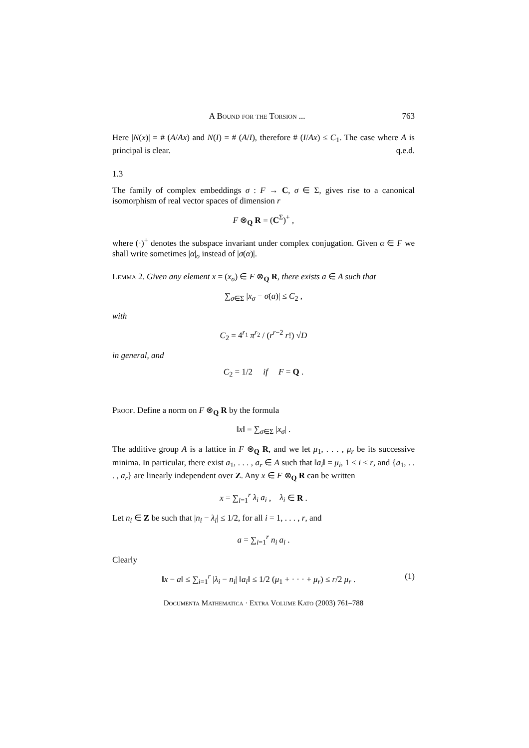A Bound for the Torsion ... 763
Here |N(x)| = # (A/Ax) and N(I) = # (A/I), therefore # (I/Ax) ≤ C<sub>1</sub>. The case where A is principal is clear. q.e.d.
1.3
The family of complex embeddings σ : F → C, σ ∈ Σ, gives rise to a canonical isomorphism of real vector spaces of dimension r
F ⊗<sub>Q</sub> R = (C<sup>Σ</sup>)<sup>+</sup> ,
where (·)<sup>+</sup> denotes the subspace invariant under complex conjugation. Given α ∈ F we shall write sometimes |α|<sub>σ</sub> instead of |σ(α)|.
Lemma 2. Given any element x = (x<sub>σ</sub>) ∈ F ⊗<sub>Q</sub> R, there exists a ∈ A such that
∑<sub>σ∈Σ</sub> |x<sub>σ</sub> − σ(a)| ≤ C<sub>2</sub> ,
with
C<sub>2</sub> = 4<sup>r<sub>1</sub></sup> π<sup>r<sub>2</sub></sup> / (r<sup>r−2</sup> r!) √D
in general, and
C<sub>2</sub> = 1/2 if F = Q .
Proof. Define a norm on F ⊗<sub>Q</sub> R by the formula
‖x‖ = ∑<sub>σ∈Σ</sub> |x<sub>σ</sub>| .
The additive group A is a lattice in F ⊗<sub>Q</sub> R, and we let μ<sub>1</sub>, . . . , μ<sub>r</sub> be its successive minima. In particular, there exist a<sub>1</sub>, . . . , a<sub>r</sub> ∈ A such that ‖a<sub>i</sub>‖ = μ<sub>i</sub>, 1 ≤ i ≤ r, and {a<sub>1</sub>, . . . , a<sub>r</sub>} are linearly independent over Z. Any x ∈ F ⊗<sub>Q</sub> R can be written
x = ∑<sub>i=1</sub><sup>r</sup> λ<sub>i</sub> a<sub>i</sub> , λ<sub>i</sub> ∈ R .
Let n<sub>i</sub> ∈ Z be such that |n<sub>i</sub> − λ<sub>i</sub>| ≤ 1/2, for all i = 1, . . . , r, and
a = ∑<sub>i=1</sub><sup>r</sup> n<sub>i</sub> a<sub>i</sub> .
Clearly
‖x − a‖ ≤ ∑<sub>i=1</sub><sup>r</sup> |λ<sub>i</sub> − n<sub>i</sub>| ‖a<sub>i</sub>‖ ≤ 1/2 (μ<sub>1</sub> + · · · + μ<sub>r</sub>) ≤ r/2 μ<sub>r</sub> . (1)
Documenta Mathematica · Extra Volume Kato (2003) 761–788